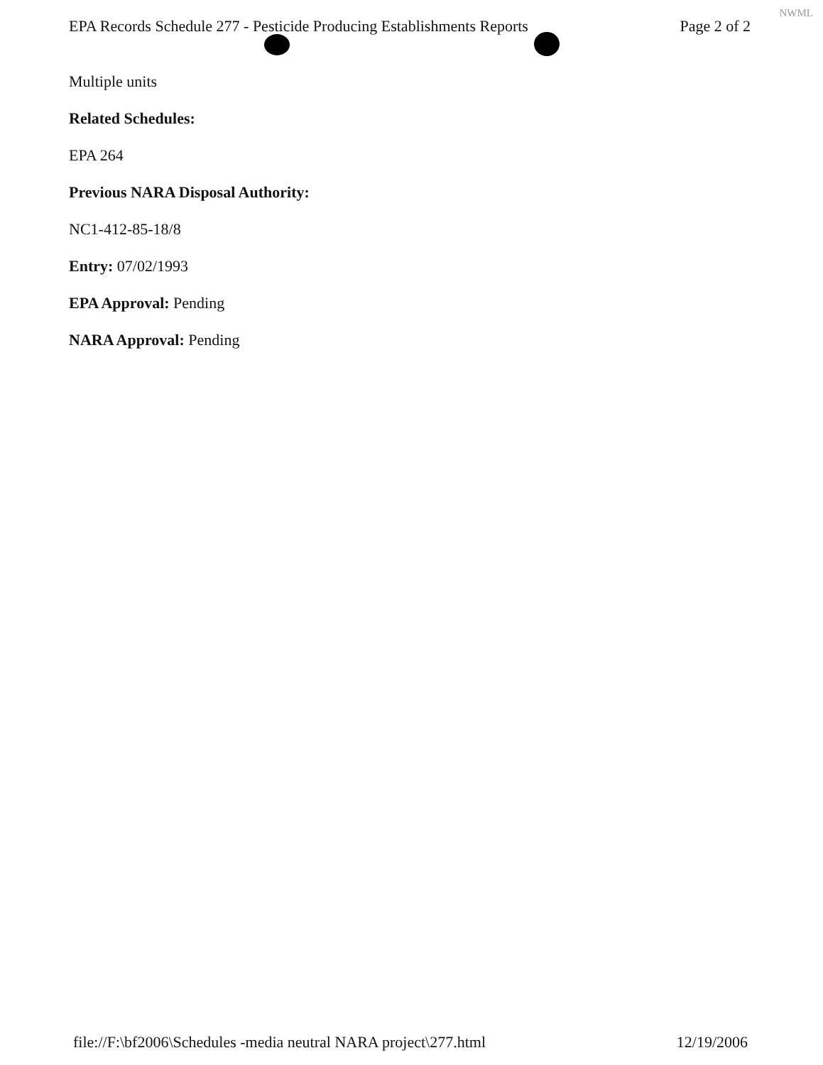EPA Records Schedule 277 - Pesticide Producing Establishments Reports Page 2 of 2
NWML
Multiple units
Related Schedules:
EPA 264
Previous NARA Disposal Authority:
NC1-412-85-18/8
Entry: 07/02/1993
EPA Approval: Pending
NARA Approval: Pending
file://F:\bf2006\Schedules -media neutral NARA project\277.html 12/19/2006